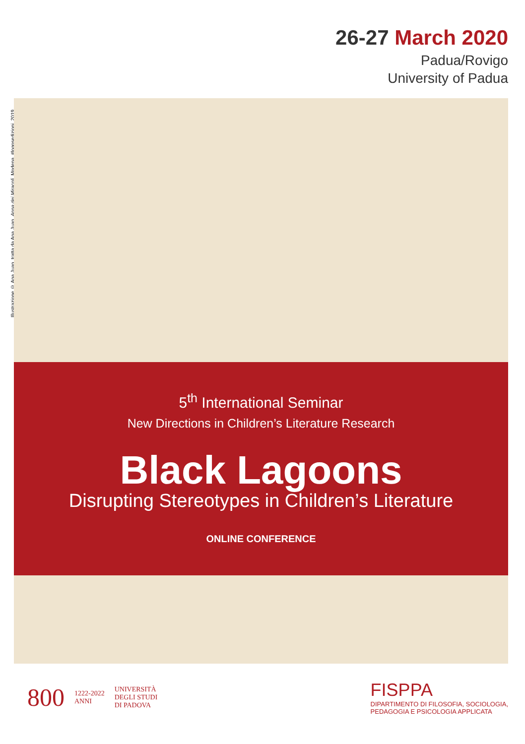26-27 March 2020
Padua/Rovigo
University of Padua
Illustrazione © Ana Juan, tratta da Ana Juan, Anna dei Miracoli, Modena, #logosedizioni, 2019
5<sup>th</sup> International Seminar
New Directions in Children’s Literature Research
Black Lagoons
Disrupting Stereotypes in Children’s Literature
ONLINE CONFERENCE
800 1222-2022
ANNI UNIVERSITÀ
DEGLI STUDI
DI PADOVA
FISPPA
DIPARTIMENTO DI FILOSOFIA, SOCIOLOGIA,
PEDAGOGIA E PSICOLOGIA APPLICATA